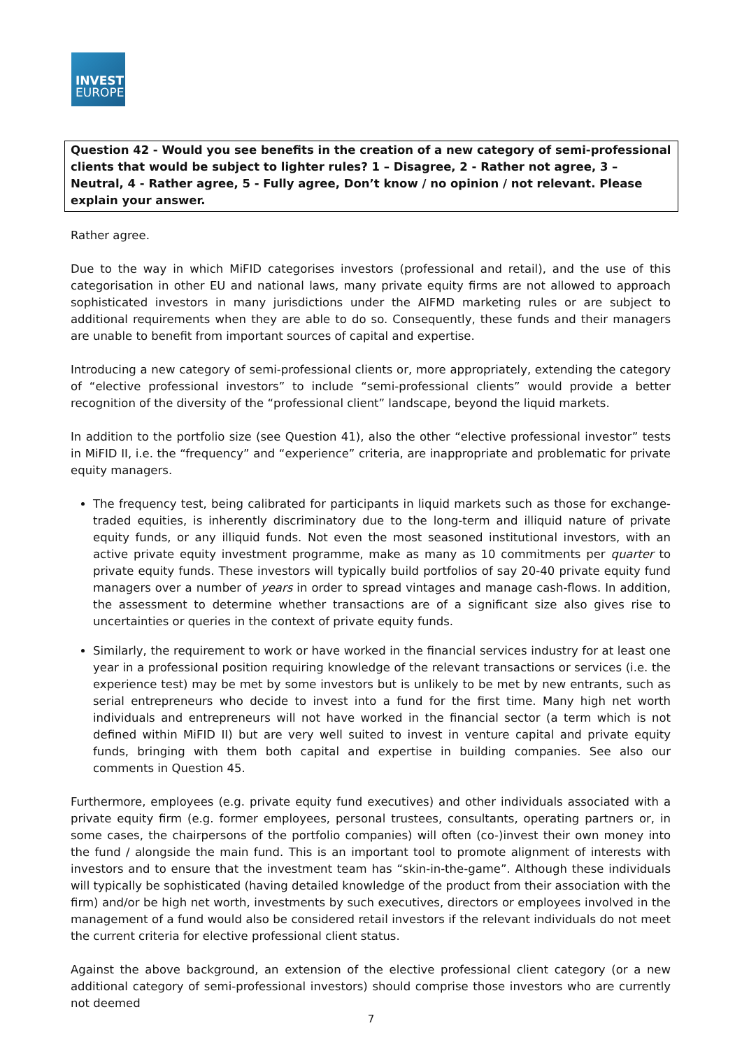INVEST
EUROPE
Question 42 - Would you see benefits in the creation of a new category of semi-professional clients that would be subject to lighter rules? 1 – Disagree, 2 - Rather not agree, 3 – Neutral, 4 - Rather agree, 5 - Fully agree, Don’t know / no opinion / not relevant. Please explain your answer.
Rather agree.
Due to the way in which MiFID categorises investors (professional and retail), and the use of this categorisation in other EU and national laws, many private equity firms are not allowed to approach sophisticated investors in many jurisdictions under the AIFMD marketing rules or are subject to additional requirements when they are able to do so. Consequently, these funds and their managers are unable to benefit from important sources of capital and expertise.
Introducing a new category of semi-professional clients or, more appropriately, extending the category of “elective professional investors” to include “semi-professional clients” would provide a better recognition of the diversity of the “professional client” landscape, beyond the liquid markets.
In addition to the portfolio size (see Question 41), also the other “elective professional investor” tests in MiFID II, i.e. the “frequency” and “experience” criteria, are inappropriate and problematic for private equity managers.
The frequency test, being calibrated for participants in liquid markets such as those for exchange-traded equities, is inherently discriminatory due to the long-term and illiquid nature of private equity funds, or any illiquid funds. Not even the most seasoned institutional investors, with an active private equity investment programme, make as many as 10 commitments per quarter to private equity funds. These investors will typically build portfolios of say 20-40 private equity fund managers over a number of years in order to spread vintages and manage cash-flows. In addition, the assessment to determine whether transactions are of a significant size also gives rise to uncertainties or queries in the context of private equity funds.
Similarly, the requirement to work or have worked in the financial services industry for at least one year in a professional position requiring knowledge of the relevant transactions or services (i.e. the experience test) may be met by some investors but is unlikely to be met by new entrants, such as serial entrepreneurs who decide to invest into a fund for the first time. Many high net worth individuals and entrepreneurs will not have worked in the financial sector (a term which is not defined within MiFID II) but are very well suited to invest in venture capital and private equity funds, bringing with them both capital and expertise in building companies. See also our comments in Question 45.
Furthermore, employees (e.g. private equity fund executives) and other individuals associated with a private equity firm (e.g. former employees, personal trustees, consultants, operating partners or, in some cases, the chairpersons of the portfolio companies) will often (co-)invest their own money into the fund / alongside the main fund. This is an important tool to promote alignment of interests with investors and to ensure that the investment team has “skin-in-the-game”. Although these individuals will typically be sophisticated (having detailed knowledge of the product from their association with the firm) and/or be high net worth, investments by such executives, directors or employees involved in the management of a fund would also be considered retail investors if the relevant individuals do not meet the current criteria for elective professional client status.
Against the above background, an extension of the elective professional client category (or a new additional category of semi-professional investors) should comprise those investors who are currently not deemed
7